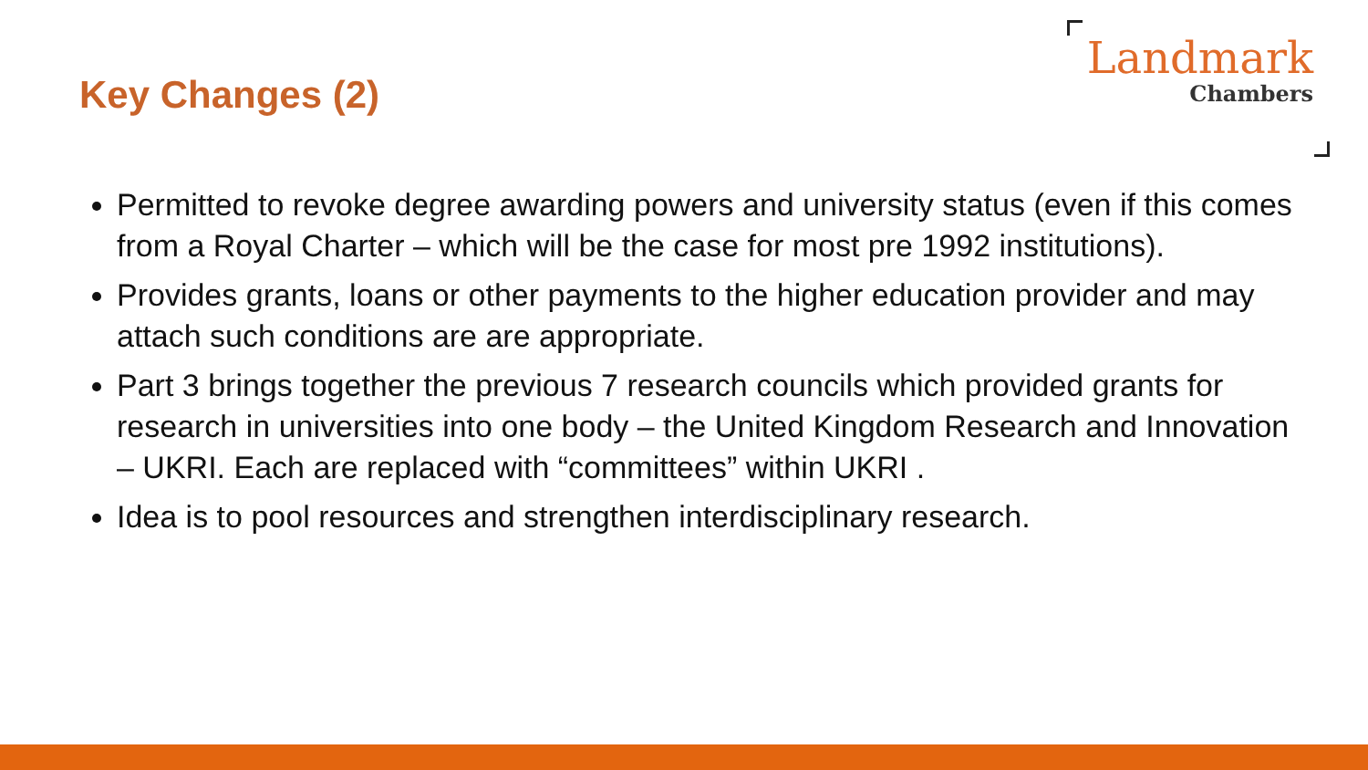Key Changes (2)
Landmark
Chambers
Permitted to revoke degree awarding powers and university status (even if this comes from a Royal Charter – which will be the case for most pre 1992 institutions).
Provides grants, loans or other payments to the higher education provider and may attach such conditions are are appropriate.
Part 3 brings together the previous 7 research councils which provided grants for research in universities into one body – the United Kingdom Research and Innovation – UKRI. Each are replaced with “committees” within UKRI .
Idea is to pool resources and strengthen interdisciplinary research.